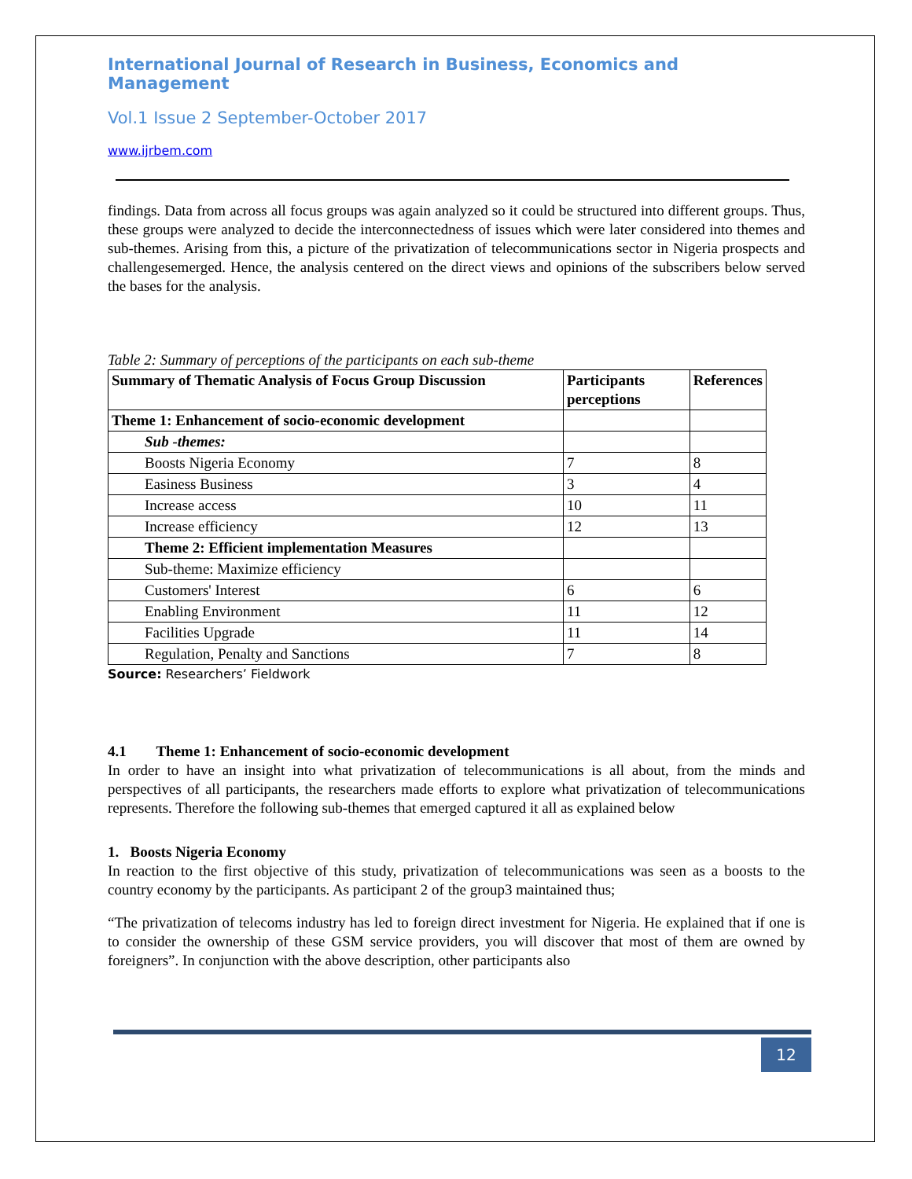International Journal of Research in Business, Economics and Management
Vol.1 Issue 2 September-October 2017
www.ijrbem.com
findings. Data from across all focus groups was again analyzed so it could be structured into different groups. Thus, these groups were analyzed to decide the interconnectedness of issues which were later considered into themes and sub-themes. Arising from this, a picture of the privatization of telecommunications sector in Nigeria prospects and challengesemerged. Hence, the analysis centered on the direct views and opinions of the subscribers below served the bases for the analysis.
Table 2: Summary of perceptions of the participants on each sub-theme
| Summary of Thematic Analysis of Focus Group Discussion | Participants perceptions | References |
| --- | --- | --- |
| Theme 1: Enhancement of socio-economic development | | |
| Sub -themes: | | |
| Boosts Nigeria Economy | 7 | 8 |
| Easiness Business | 3 | 4 |
| Increase access | 10 | 11 |
| Increase efficiency | 12 | 13 |
| Theme 2: Efficient implementation Measures | | |
| Sub-theme: Maximize efficiency | | |
| Customers' Interest | 6 | 6 |
| Enabling Environment | 11 | 12 |
| Facilities Upgrade | 11 | 14 |
| Regulation, Penalty and Sanctions | 7 | 8 |
Source: Researchers’ Fieldwork
4.1 Theme 1: Enhancement of socio-economic development
In order to have an insight into what privatization of telecommunications is all about, from the minds and perspectives of all participants, the researchers made efforts to explore what privatization of telecommunications represents. Therefore the following sub-themes that emerged captured it all as explained below
1. Boosts Nigeria Economy
In reaction to the first objective of this study, privatization of telecommunications was seen as a boosts to the country economy by the participants. As participant 2 of the group3 maintained thus;
“The privatization of telecoms industry has led to foreign direct investment for Nigeria. He explained that if one is to consider the ownership of these GSM service providers, you will discover that most of them are owned by foreigners”. In conjunction with the above description, other participants also
12